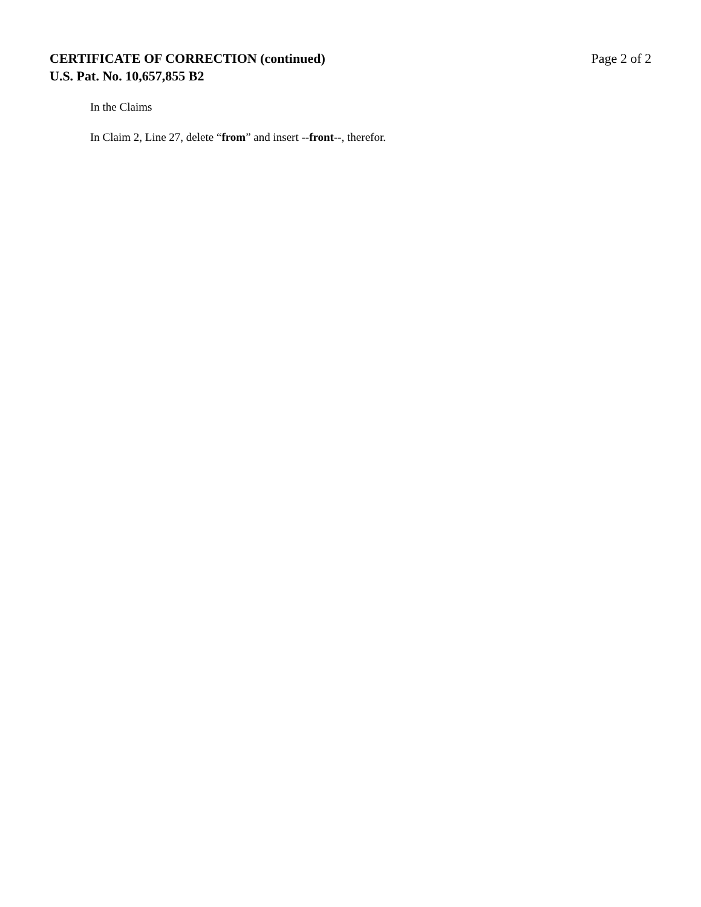CERTIFICATE OF CORRECTION (continued)
U.S. Pat. No. 10,657,855 B2
Page 2 of 2
In the Claims
In Claim 2, Line 27, delete “from” and insert --front--, therefor.